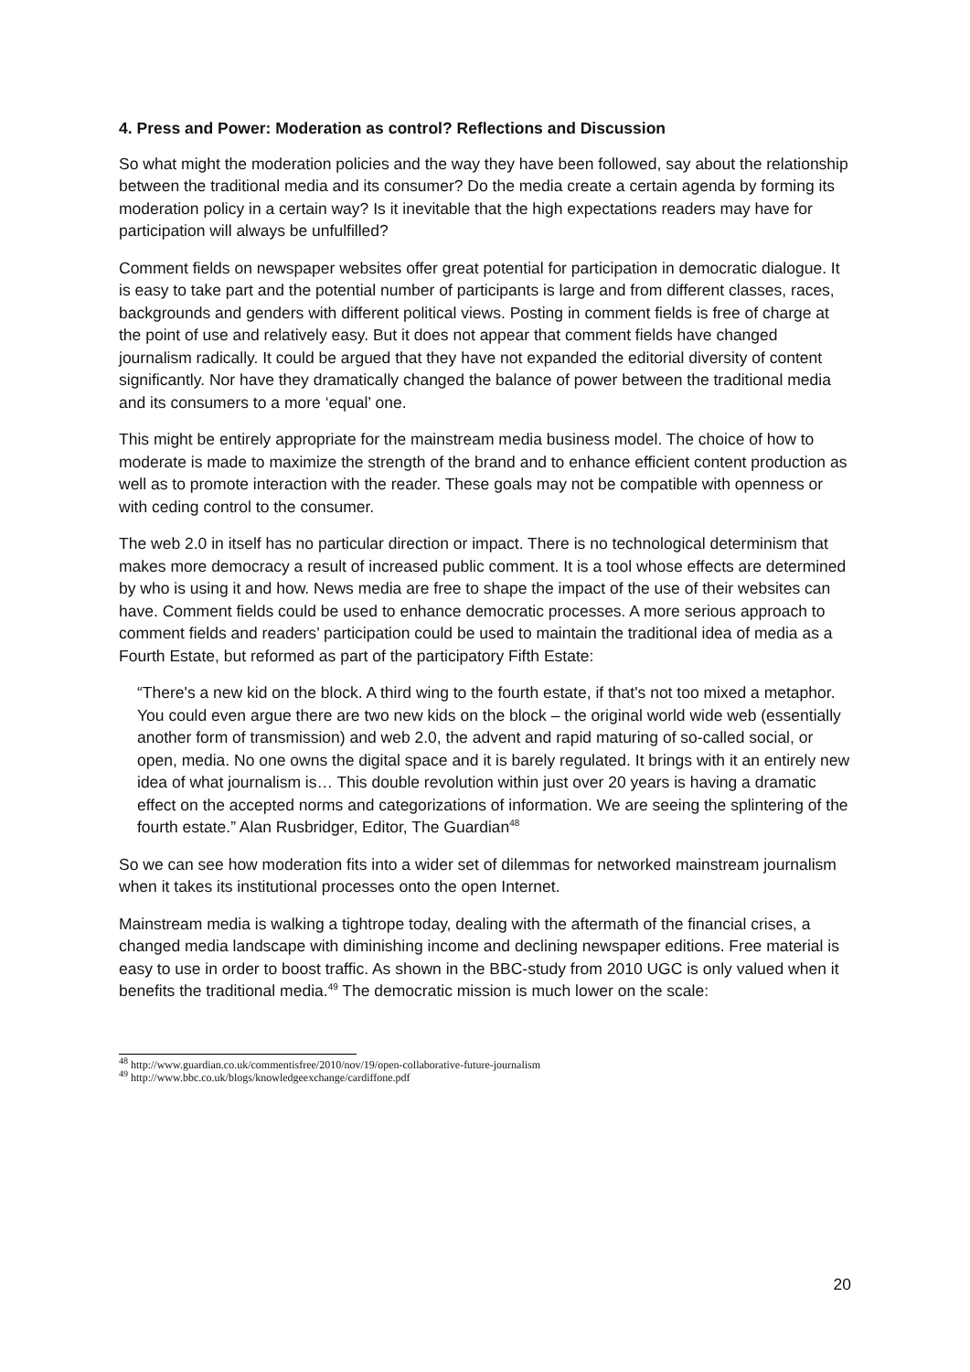4. Press and Power: Moderation as control? Reflections and Discussion
So what might the moderation policies and the way they have been followed, say about the relationship between the traditional media and its consumer? Do the media create a certain agenda by forming its moderation policy in a certain way? Is it inevitable that the high expectations readers may have for participation will always be unfulfilled?
Comment fields on newspaper websites offer great potential for participation in democratic dialogue. It is easy to take part and the potential number of participants is large and from different classes, races, backgrounds and genders with different political views. Posting in comment fields is free of charge at the point of use and relatively easy. But it does not appear that comment fields have changed journalism radically. It could be argued that they have not expanded the editorial diversity of content significantly. Nor have they dramatically changed the balance of power between the traditional media and its consumers to a more ‘equal’ one.
This might be entirely appropriate for the mainstream media business model. The choice of how to moderate is made to maximize the strength of the brand and to enhance efficient content production as well as to promote interaction with the reader. These goals may not be compatible with openness or with ceding control to the consumer.
The web 2.0 in itself has no particular direction or impact. There is no technological determinism that makes more democracy a result of increased public comment. It is a tool whose effects are determined by who is using it and how. News media are free to shape the impact of the use of their websites can have. Comment fields could be used to enhance democratic processes. A more serious approach to comment fields and readers’ participation could be used to maintain the traditional idea of media as a Fourth Estate, but reformed as part of the participatory Fifth Estate:
“There's a new kid on the block. A third wing to the fourth estate, if that's not too mixed a metaphor. You could even argue there are two new kids on the block – the original world wide web (essentially another form of transmission) and web 2.0, the advent and rapid maturing of so-called social, or open, media. No one owns the digital space and it is barely regulated. It brings with it an entirely new idea of what journalism is… This double revolution within just over 20 years is having a dramatic effect on the accepted norms and categorizations of information. We are seeing the splintering of the fourth estate.” Alan Rusbridger, Editor, The Guardian<sup>48</sup>
So we can see how moderation fits into a wider set of dilemmas for networked mainstream journalism when it takes its institutional processes onto the open Internet.
Mainstream media is walking a tightrope today, dealing with the aftermath of the financial crises, a changed media landscape with diminishing income and declining newspaper editions. Free material is easy to use in order to boost traffic. As shown in the BBC-study from 2010 UGC is only valued when it benefits the traditional media.<sup>49</sup> The democratic mission is much lower on the scale:
<sup>48</sup> http://www.guardian.co.uk/commentisfree/2010/nov/19/open-collaborative-future-journalism
<sup>49</sup> http://www.bbc.co.uk/blogs/knowledgeexchange/cardiffone.pdf
20